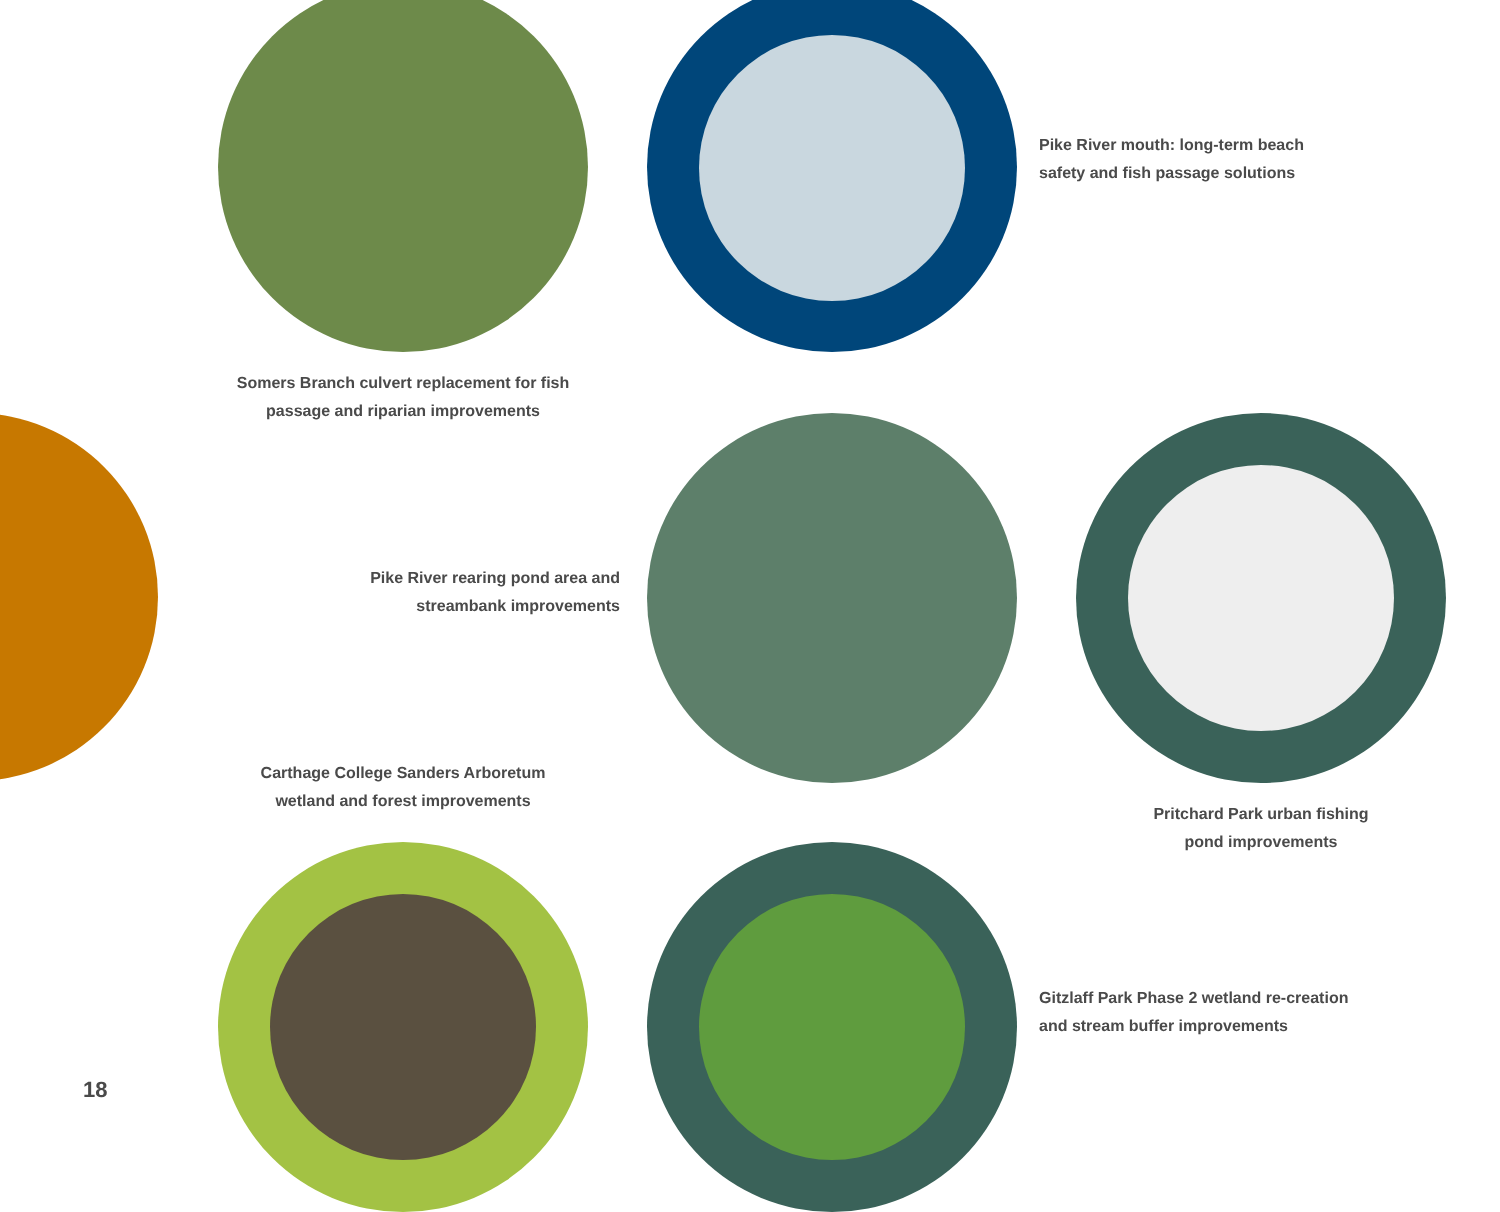Pike River mouth: long-term beach
safety and fish passage solutions
Somers Branch culvert replacement for fish
passage and riparian improvements
Pike River rearing pond area and
streambank improvements
Carthage College Sanders Arboretum
wetland and forest improvements
Pritchard Park urban fishing
pond improvements
Gitzlaff Park Phase 2 wetland re-creation
and stream buffer improvements
18